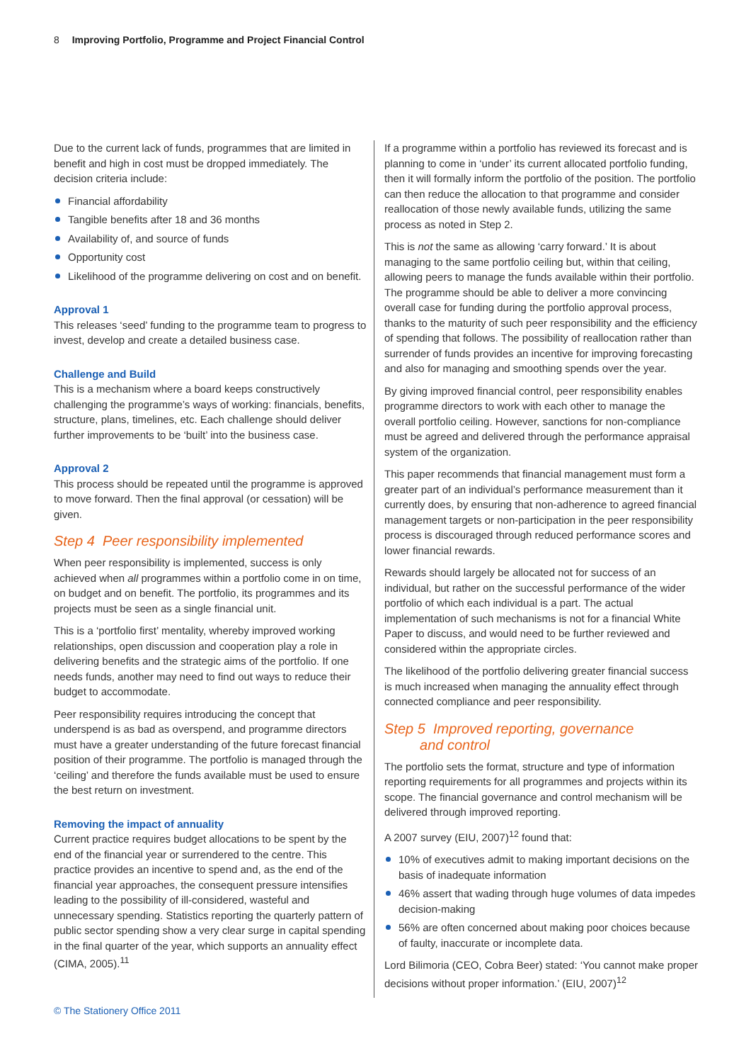8 Improving Portfolio, Programme and Project Financial Control
Due to the current lack of funds, programmes that are limited in benefit and high in cost must be dropped immediately. The decision criteria include:
Financial affordability
Tangible benefits after 18 and 36 months
Availability of, and source of funds
Opportunity cost
Likelihood of the programme delivering on cost and on benefit.
Approval 1
This releases ‘seed’ funding to the programme team to progress to invest, develop and create a detailed business case.
Challenge and Build
This is a mechanism where a board keeps constructively challenging the programme’s ways of working: financials, benefits, structure, plans, timelines, etc. Each challenge should deliver further improvements to be ‘built’ into the business case.
Approval 2
This process should be repeated until the programme is approved to move forward. Then the final approval (or cessation) will be given.
Step 4 Peer responsibility implemented
When peer responsibility is implemented, success is only achieved when all programmes within a portfolio come in on time, on budget and on benefit. The portfolio, its programmes and its projects must be seen as a single financial unit.
This is a ‘portfolio first’ mentality, whereby improved working relationships, open discussion and cooperation play a role in delivering benefits and the strategic aims of the portfolio. If one needs funds, another may need to find out ways to reduce their budget to accommodate.
Peer responsibility requires introducing the concept that underspend is as bad as overspend, and programme directors must have a greater understanding of the future forecast financial position of their programme. The portfolio is managed through the ‘ceiling’ and therefore the funds available must be used to ensure the best return on investment.
Removing the impact of annuality
Current practice requires budget allocations to be spent by the end of the financial year or surrendered to the centre. This practice provides an incentive to spend and, as the end of the financial year approaches, the consequent pressure intensifies leading to the possibility of ill-considered, wasteful and unnecessary spending. Statistics reporting the quarterly pattern of public sector spending show a very clear surge in capital spending in the final quarter of the year, which supports an annuality effect (CIMA, 2005).<sup>11</sup>
If a programme within a portfolio has reviewed its forecast and is planning to come in ‘under’ its current allocated portfolio funding, then it will formally inform the portfolio of the position. The portfolio can then reduce the allocation to that programme and consider reallocation of those newly available funds, utilizing the same process as noted in Step 2.
This is not the same as allowing ‘carry forward.’ It is about managing to the same portfolio ceiling but, within that ceiling, allowing peers to manage the funds available within their portfolio. The programme should be able to deliver a more convincing overall case for funding during the portfolio approval process, thanks to the maturity of such peer responsibility and the efficiency of spending that follows. The possibility of reallocation rather than surrender of funds provides an incentive for improving forecasting and also for managing and smoothing spends over the year.
By giving improved financial control, peer responsibility enables programme directors to work with each other to manage the overall portfolio ceiling. However, sanctions for non-compliance must be agreed and delivered through the performance appraisal system of the organization.
This paper recommends that financial management must form a greater part of an individual’s performance measurement than it currently does, by ensuring that non-adherence to agreed financial management targets or non-participation in the peer responsibility process is discouraged through reduced performance scores and lower financial rewards.
Rewards should largely be allocated not for success of an individual, but rather on the successful performance of the wider portfolio of which each individual is a part. The actual implementation of such mechanisms is not for a financial White Paper to discuss, and would need to be further reviewed and considered within the appropriate circles.
The likelihood of the portfolio delivering greater financial success is much increased when managing the annuality effect through connected compliance and peer responsibility.
Step 5 Improved reporting, governance
and control
The portfolio sets the format, structure and type of information reporting requirements for all programmes and projects within its scope. The financial governance and control mechanism will be delivered through improved reporting.
A 2007 survey (EIU, 2007)<sup>12</sup> found that:
10% of executives admit to making important decisions on the basis of inadequate information
46% assert that wading through huge volumes of data impedes decision-making
56% are often concerned about making poor choices because of faulty, inaccurate or incomplete data.
Lord Bilimoria (CEO, Cobra Beer) stated: ‘You cannot make proper decisions without proper information.’ (EIU, 2007)<sup>12</sup>
© The Stationery Office 2011